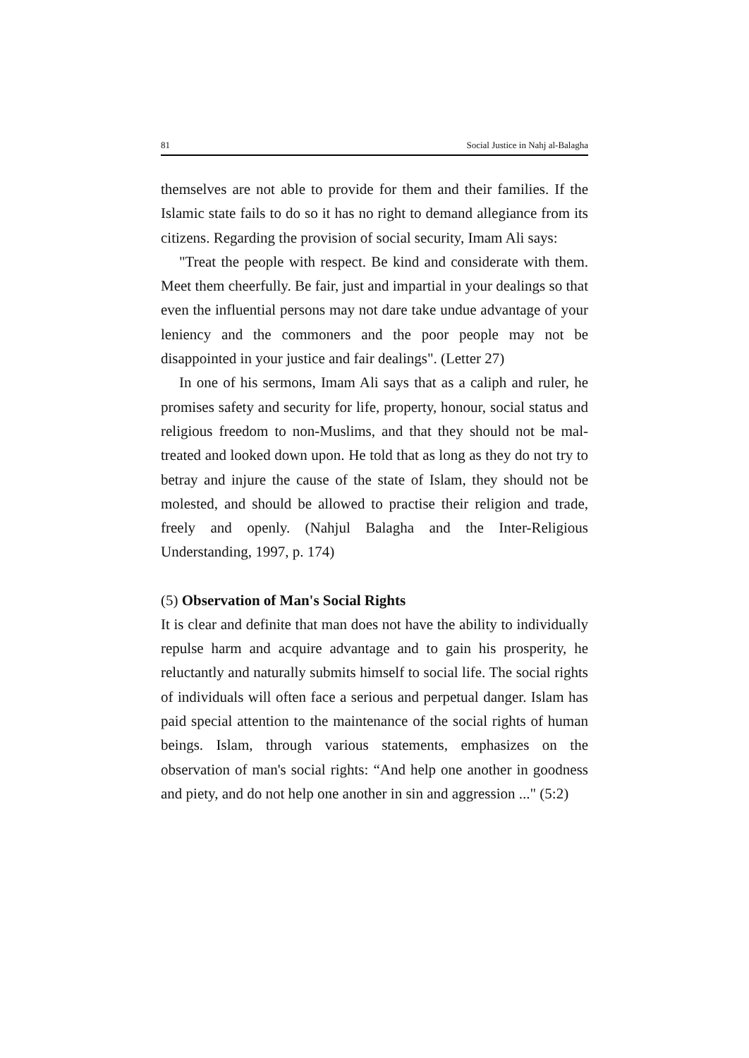81 Social Justice in Nahj al-Balagha
themselves are not able to provide for them and their families. If the Islamic state fails to do so it has no right to demand allegiance from its citizens. Regarding the provision of social security, Imam Ali says:
"Treat the people with respect. Be kind and considerate with them. Meet them cheerfully. Be fair, just and impartial in your dealings so that even the influential persons may not dare take undue advantage of your leniency and the commoners and the poor people may not be disappointed in your justice and fair dealings". (Letter 27)
In one of his sermons, Imam Ali says that as a caliph and ruler, he promises safety and security for life, property, honour, social status and religious freedom to non-Muslims, and that they should not be mal-treated and looked down upon. He told that as long as they do not try to betray and injure the cause of the state of Islam, they should not be molested, and should be allowed to practise their religion and trade, freely and openly. (Nahjul Balagha and the Inter-Religious Understanding, 1997, p. 174)
(5) Observation of Man's Social Rights
It is clear and definite that man does not have the ability to individually repulse harm and acquire advantage and to gain his prosperity, he reluctantly and naturally submits himself to social life. The social rights of individuals will often face a serious and perpetual danger. Islam has paid special attention to the maintenance of the social rights of human beings. Islam, through various statements, emphasizes on the observation of man's social rights: “And help one another in goodness and piety, and do not help one another in sin and aggression ..." (5:2)